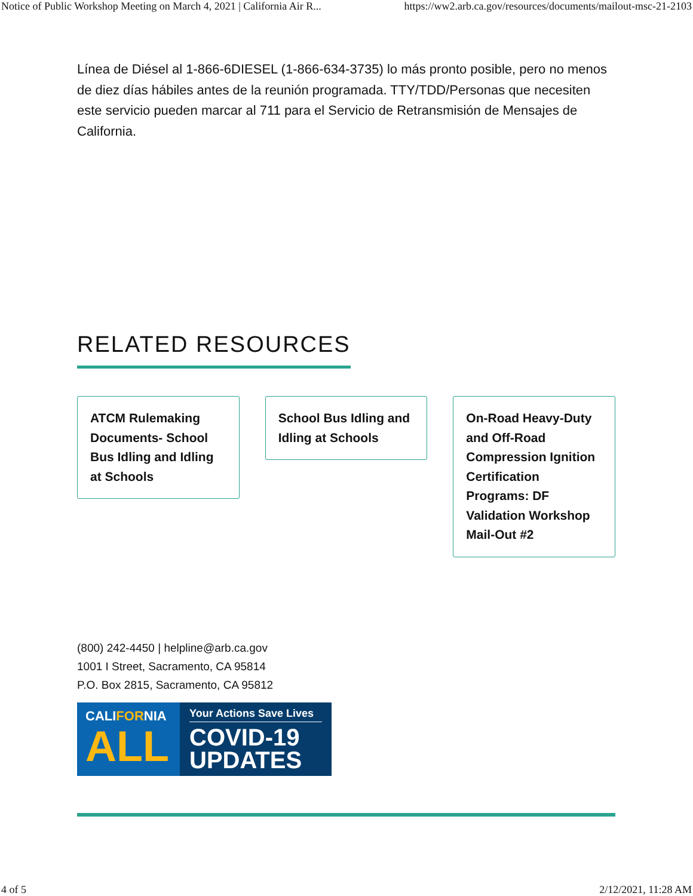Notice of Public Workshop Meeting on March 4, 2021 | California Air R... https://ww2.arb.ca.gov/resources/documents/mailout-msc-21-2103
Línea de Diésel al 1-866-6DIESEL (1-866-634-3735) lo más pronto posible, pero no menos de diez días hábiles antes de la reunión programada. TTY/TDD/Personas que necesiten este servicio pueden marcar al 711 para el Servicio de Retransmisión de Mensajes de California.
RELATED RESOURCES
ATCM Rulemaking Documents- School Bus Idling and Idling at Schools
School Bus Idling and Idling at Schools
On-Road Heavy-Duty and Off-Road Compression Ignition Certification Programs: DF Validation Workshop Mail-Out #2
(800) 242-4450 | helpline@arb.ca.gov
1001 I Street, Sacramento, CA 95814
P.O. Box 2815, Sacramento, CA 95812
CALIFORNIA
ALL
Your Actions Save Lives
COVID-19
UPDATES
4 of 5 2/12/2021, 11:28 AM